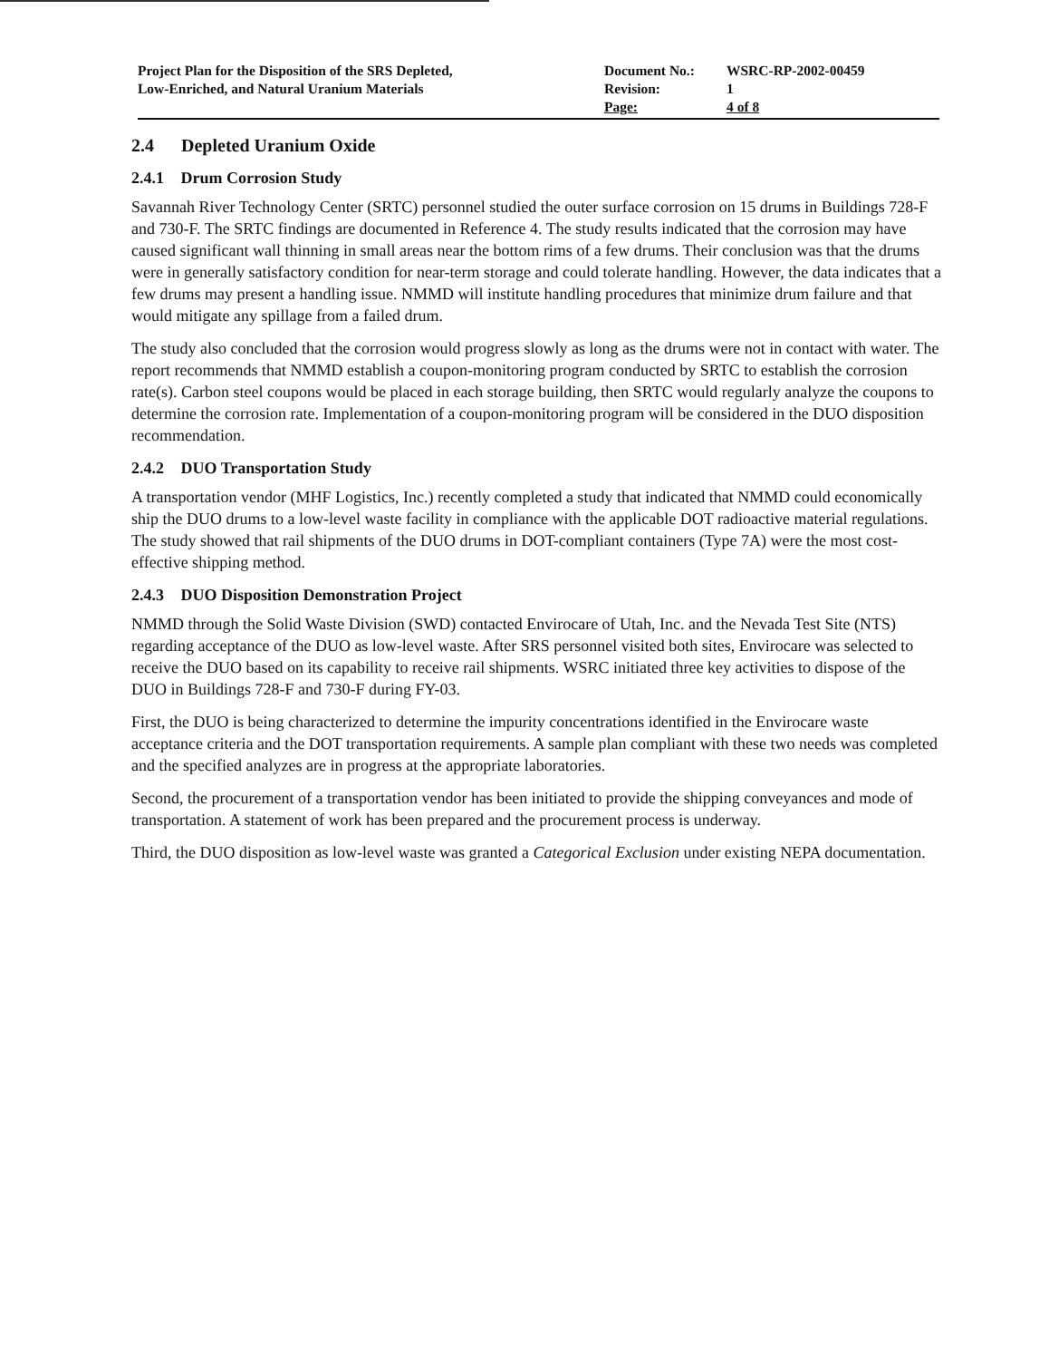Project Plan for the Disposition of the SRS Depleted,
Low-Enriched, and Natural Uranium Materials
Document No.:
Revision:
Page:
WSRC-RP-2002-00459
1
4 of 8
2.4 Depleted Uranium Oxide
2.4.1 Drum Corrosion Study
Savannah River Technology Center (SRTC) personnel studied the outer surface corrosion on 15 drums in Buildings 728-F and 730-F. The SRTC findings are documented in Reference 4. The study results indicated that the corrosion may have caused significant wall thinning in small areas near the bottom rims of a few drums. Their conclusion was that the drums were in generally satisfactory condition for near-term storage and could tolerate handling. However, the data indicates that a few drums may present a handling issue. NMMD will institute handling procedures that minimize drum failure and that would mitigate any spillage from a failed drum.
The study also concluded that the corrosion would progress slowly as long as the drums were not in contact with water. The report recommends that NMMD establish a coupon-monitoring program conducted by SRTC to establish the corrosion rate(s). Carbon steel coupons would be placed in each storage building, then SRTC would regularly analyze the coupons to determine the corrosion rate. Implementation of a coupon-monitoring program will be considered in the DUO disposition recommendation.
2.4.2 DUO Transportation Study
A transportation vendor (MHF Logistics, Inc.) recently completed a study that indicated that NMMD could economically ship the DUO drums to a low-level waste facility in compliance with the applicable DOT radioactive material regulations. The study showed that rail shipments of the DUO drums in DOT-compliant containers (Type 7A) were the most cost-effective shipping method.
2.4.3 DUO Disposition Demonstration Project
NMMD through the Solid Waste Division (SWD) contacted Envirocare of Utah, Inc. and the Nevada Test Site (NTS) regarding acceptance of the DUO as low-level waste. After SRS personnel visited both sites, Envirocare was selected to receive the DUO based on its capability to receive rail shipments. WSRC initiated three key activities to dispose of the DUO in Buildings 728-F and 730-F during FY-03.
First, the DUO is being characterized to determine the impurity concentrations identified in the Envirocare waste acceptance criteria and the DOT transportation requirements. A sample plan compliant with these two needs was completed and the specified analyzes are in progress at the appropriate laboratories.
Second, the procurement of a transportation vendor has been initiated to provide the shipping conveyances and mode of transportation. A statement of work has been prepared and the procurement process is underway.
Third, the DUO disposition as low-level waste was granted a Categorical Exclusion under existing NEPA documentation.